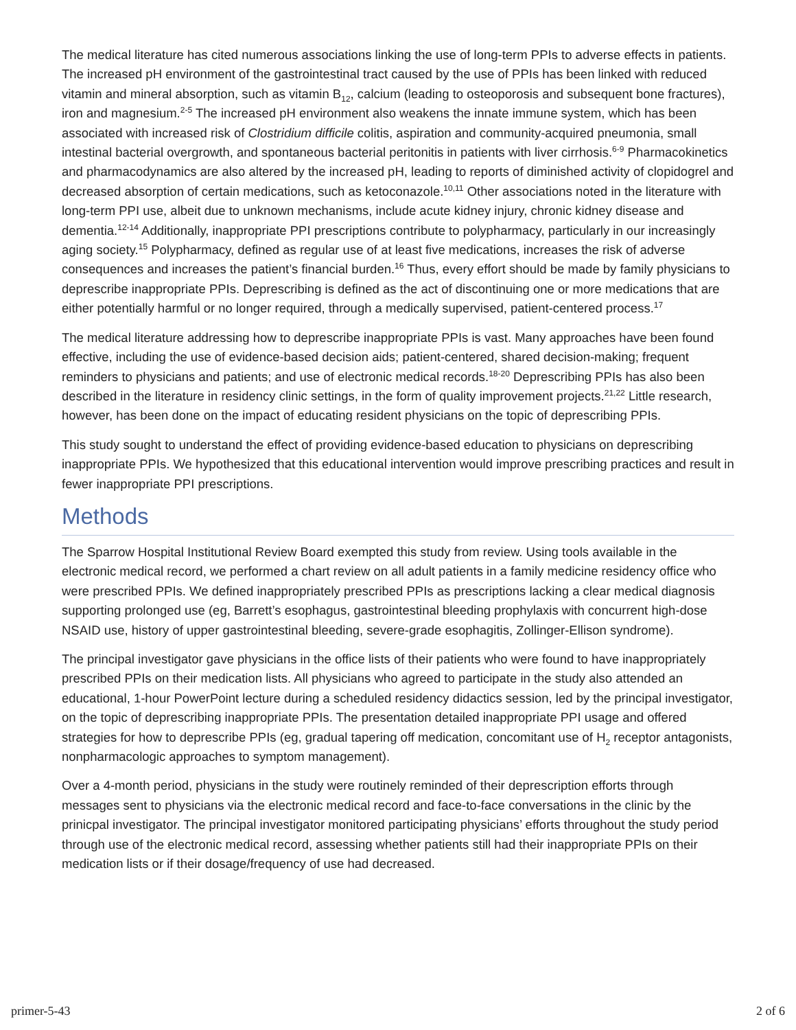The medical literature has cited numerous associations linking the use of long-term PPIs to adverse effects in patients. The increased pH environment of the gastrointestinal tract caused by the use of PPIs has been linked with reduced vitamin and mineral absorption, such as vitamin B<sub>12</sub>, calcium (leading to osteoporosis and subsequent bone fractures), iron and magnesium.<sup>2-5</sup> The increased pH environment also weakens the innate immune system, which has been associated with increased risk of Clostridium difficile colitis, aspiration and community-acquired pneumonia, small intestinal bacterial overgrowth, and spontaneous bacterial peritonitis in patients with liver cirrhosis.<sup>6-9</sup> Pharmacokinetics and pharmacodynamics are also altered by the increased pH, leading to reports of diminished activity of clopidogrel and decreased absorption of certain medications, such as ketoconazole.<sup>10,11</sup> Other associations noted in the literature with long-term PPI use, albeit due to unknown mechanisms, include acute kidney injury, chronic kidney disease and dementia.<sup>12-14</sup> Additionally, inappropriate PPI prescriptions contribute to polypharmacy, particularly in our increasingly aging society.<sup>15</sup> Polypharmacy, defined as regular use of at least five medications, increases the risk of adverse consequences and increases the patient’s financial burden.<sup>16</sup> Thus, every effort should be made by family physicians to deprescribe inappropriate PPIs. Deprescribing is defined as the act of discontinuing one or more medications that are either potentially harmful or no longer required, through a medically supervised, patient-centered process.<sup>17</sup>
The medical literature addressing how to deprescribe inappropriate PPIs is vast. Many approaches have been found effective, including the use of evidence-based decision aids; patient-centered, shared decision-making; frequent reminders to physicians and patients; and use of electronic medical records.<sup>18-20</sup> Deprescribing PPIs has also been described in the literature in residency clinic settings, in the form of quality improvement projects.<sup>21,22</sup> Little research, however, has been done on the impact of educating resident physicians on the topic of deprescribing PPIs.
This study sought to understand the effect of providing evidence-based education to physicians on deprescribing inappropriate PPIs. We hypothesized that this educational intervention would improve prescribing practices and result in fewer inappropriate PPI prescriptions.
Methods
The Sparrow Hospital Institutional Review Board exempted this study from review. Using tools available in the electronic medical record, we performed a chart review on all adult patients in a family medicine residency office who were prescribed PPIs. We defined inappropriately prescribed PPIs as prescriptions lacking a clear medical diagnosis supporting prolonged use (eg, Barrett’s esophagus, gastrointestinal bleeding prophylaxis with concurrent high-dose NSAID use, history of upper gastrointestinal bleeding, severe-grade esophagitis, Zollinger-Ellison syndrome).
The principal investigator gave physicians in the office lists of their patients who were found to have inappropriately prescribed PPIs on their medication lists. All physicians who agreed to participate in the study also attended an educational, 1-hour PowerPoint lecture during a scheduled residency didactics session, led by the principal investigator, on the topic of deprescribing inappropriate PPIs. The presentation detailed inappropriate PPI usage and offered strategies for how to deprescribe PPIs (eg, gradual tapering off medication, concomitant use of H<sub>2</sub> receptor antagonists, nonpharmacologic approaches to symptom management).
Over a 4-month period, physicians in the study were routinely reminded of their deprescription efforts through messages sent to physicians via the electronic medical record and face-to-face conversations in the clinic by the prinicpal investigator. The principal investigator monitored participating physicians’ efforts throughout the study period through use of the electronic medical record, assessing whether patients still had their inappropriate PPIs on their medication lists or if their dosage/frequency of use had decreased.
primer-5-43 2 of 6